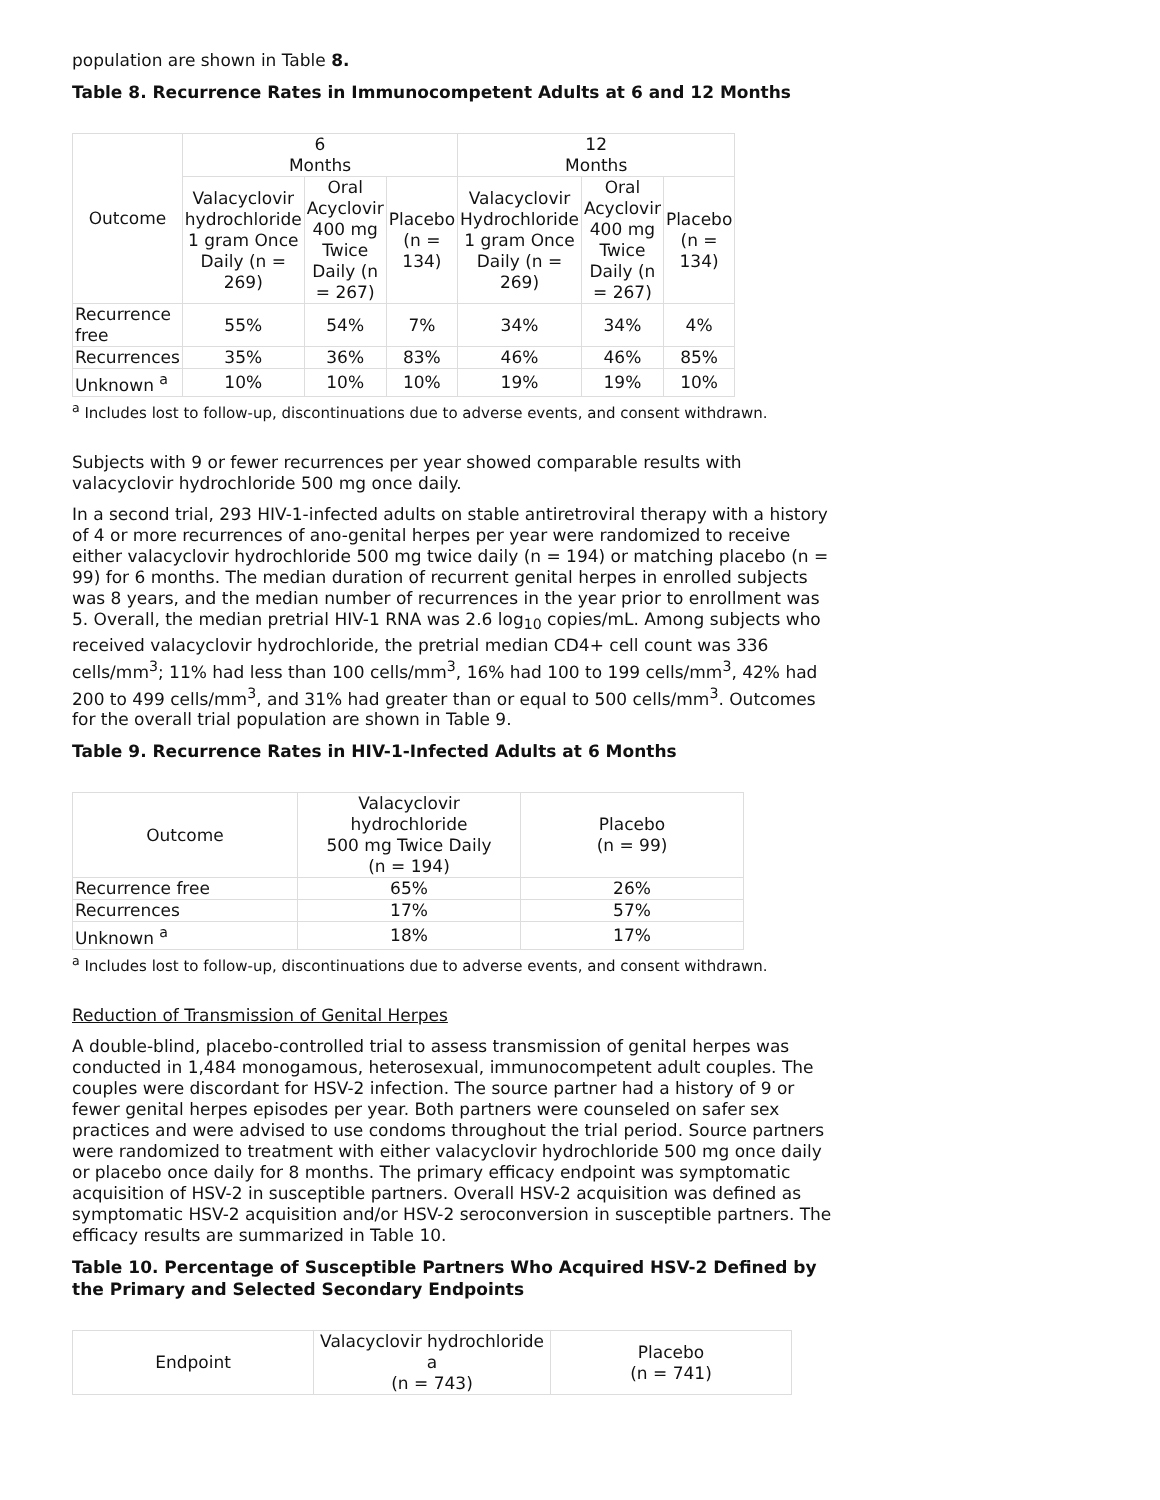population are shown in Table 8.
Table 8. Recurrence Rates in Immunocompetent Adults at 6 and 12 Months
| Outcome | 6 Months | | | 12 Months | | |
| --- | --- | --- | --- | --- | --- | --- |
| | Valacyclovir hydrochloride 1 gram Once Daily (n = 269) | Oral Acyclovir 400 mg Twice Daily (n = 267) | Placebo (n = 134) | Valacyclovir Hydrochloride 1 gram Once Daily (n = 269) | Oral Acyclovir 400 mg Twice Daily (n = 267) | Placebo (n = 134) |
| Recurrence free | 55% | 54% | 7% | 34% | 34% | 4% |
| Recurrences | 35% | 36% | 83% | 46% | 46% | 85% |
| Unknown <sup>a</sup> | 10% | 10% | 10% | 19% | 19% | 10% |
<sup>a</sup> Includes lost to follow-up, discontinuations due to adverse events, and consent withdrawn.
Subjects with 9 or fewer recurrences per year showed comparable results with valacyclovir hydrochloride 500 mg once daily.
In a second trial, 293 HIV-1-infected adults on stable antiretroviral therapy with a history of 4 or more recurrences of ano-genital herpes per year were randomized to receive either valacyclovir hydrochloride 500 mg twice daily (n = 194) or matching placebo (n = 99) for 6 months. The median duration of recurrent genital herpes in enrolled subjects was 8 years, and the median number of recurrences in the year prior to enrollment was 5. Overall, the median pretrial HIV-1 RNA was 2.6 log<sub>10</sub> copies/mL. Among subjects who received valacyclovir hydrochloride, the pretrial median CD4+ cell count was 336 cells/mm<sup>3</sup>; 11% had less than 100 cells/mm<sup>3</sup>, 16% had 100 to 199 cells/mm<sup>3</sup>, 42% had 200 to 499 cells/mm<sup>3</sup>, and 31% had greater than or equal to 500 cells/mm<sup>3</sup>. Outcomes for the overall trial population are shown in Table 9.
Table 9. Recurrence Rates in HIV-1-Infected Adults at 6 Months
| Outcome | Valacyclovir hydrochloride 500 mg Twice Daily (n = 194) | Placebo (n = 99) |
| --- | --- | --- |
| Recurrence free | 65% | 26% |
| Recurrences | 17% | 57% |
| Unknown <sup>a</sup> | 18% | 17% |
<sup>a</sup> Includes lost to follow-up, discontinuations due to adverse events, and consent withdrawn.
Reduction of Transmission of Genital Herpes
A double-blind, placebo-controlled trial to assess transmission of genital herpes was conducted in 1,484 monogamous, heterosexual, immunocompetent adult couples. The couples were discordant for HSV-2 infection. The source partner had a history of 9 or fewer genital herpes episodes per year. Both partners were counseled on safer sex practices and were advised to use condoms throughout the trial period. Source partners were randomized to treatment with either valacyclovir hydrochloride 500 mg once daily or placebo once daily for 8 months. The primary efficacy endpoint was symptomatic acquisition of HSV-2 in susceptible partners. Overall HSV-2 acquisition was defined as symptomatic HSV-2 acquisition and/or HSV-2 seroconversion in susceptible partners. The efficacy results are summarized in Table 10.
Table 10. Percentage of Susceptible Partners Who Acquired HSV-2 Defined by the Primary and Selected Secondary Endpoints
| Endpoint | Valacyclovir hydrochloride a (n = 743) | Placebo (n = 741) |
| --- | --- | --- |